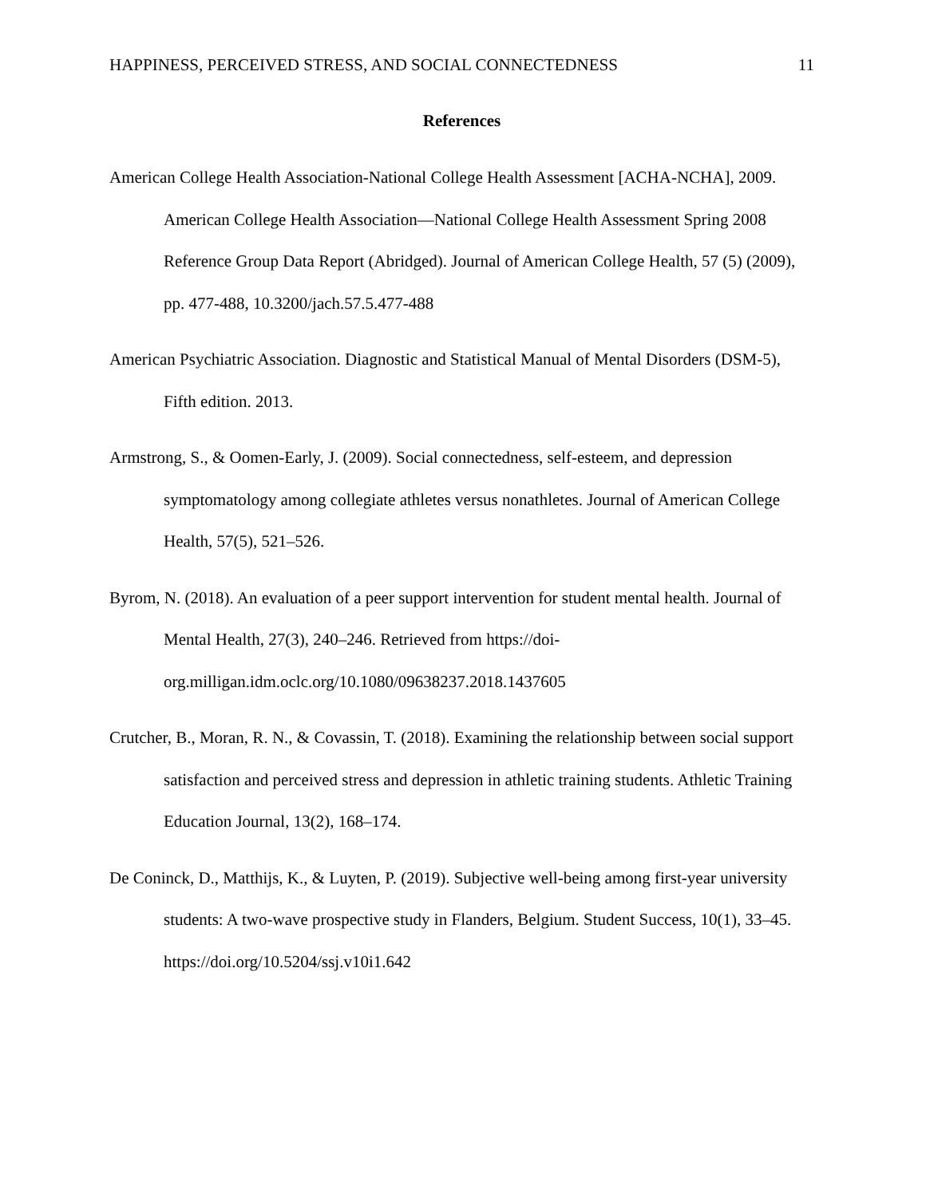HAPPINESS, PERCEIVED STRESS, AND SOCIAL CONNECTEDNESS 11
References
American College Health Association-National College Health Assessment [ACHA-NCHA], 2009. American College Health Association—National College Health Assessment Spring 2008 Reference Group Data Report (Abridged). Journal of American College Health, 57 (5) (2009), pp. 477-488, 10.3200/jach.57.5.477-488
American Psychiatric Association. Diagnostic and Statistical Manual of Mental Disorders (DSM-5), Fifth edition. 2013.
Armstrong, S., & Oomen-Early, J. (2009). Social connectedness, self-esteem, and depression symptomatology among collegiate athletes versus nonathletes. Journal of American College Health, 57(5), 521–526.
Byrom, N. (2018). An evaluation of a peer support intervention for student mental health. Journal of Mental Health, 27(3), 240–246. Retrieved from https://doi-org.milligan.idm.oclc.org/10.1080/09638237.2018.1437605
Crutcher, B., Moran, R. N., & Covassin, T. (2018). Examining the relationship between social support satisfaction and perceived stress and depression in athletic training students. Athletic Training Education Journal, 13(2), 168–174.
De Coninck, D., Matthijs, K., & Luyten, P. (2019). Subjective well-being among first-year university students: A two-wave prospective study in Flanders, Belgium. Student Success, 10(1), 33–45. https://doi.org/10.5204/ssj.v10i1.642